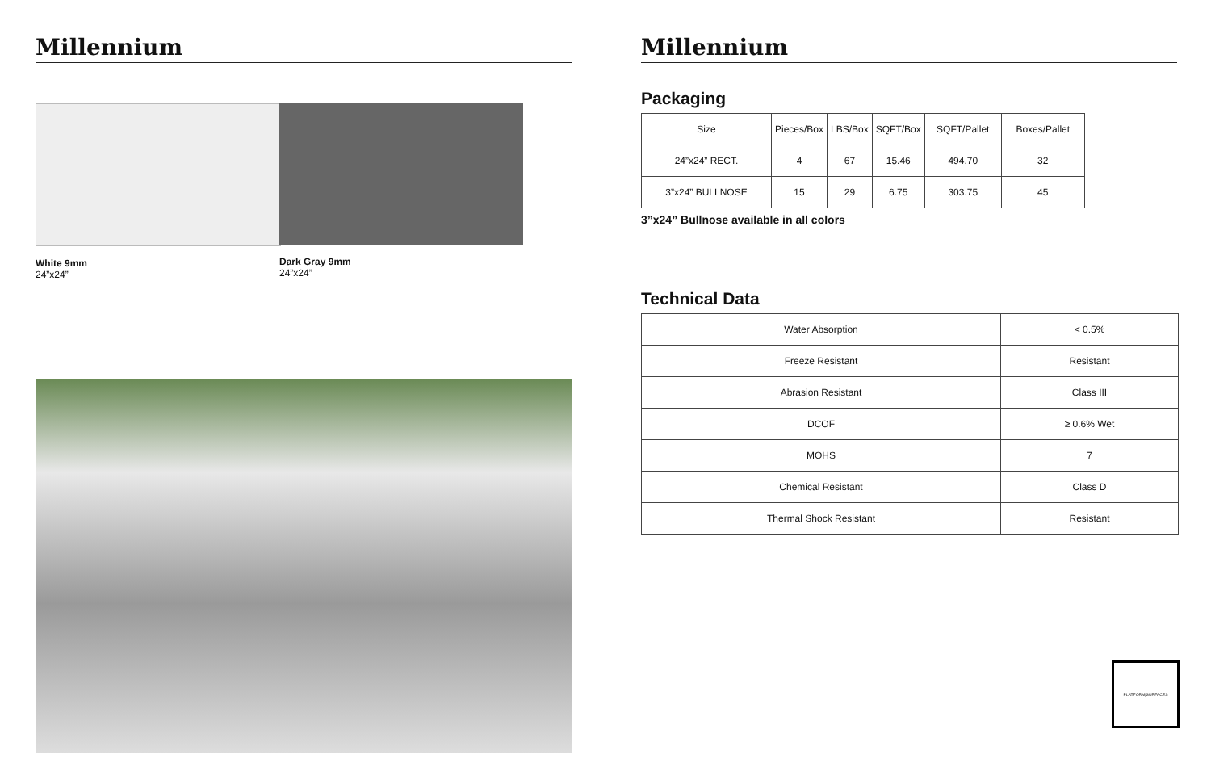Millennium
White 9mm
24”x24”
Dark Gray 9mm
24”x24”
Millennium
Packaging
| Size | Pieces/Box | LBS/Box | SQFT/Box | SQFT/Pallet | Boxes/Pallet |
| --- | --- | --- | --- | --- | --- |
| 24”x24” RECT. | 4 | 67 | 15.46 | 494.70 | 32 |
| 3”x24” BULLNOSE | 15 | 29 | 6.75 | 303.75 | 45 |
3”x24” Bullnose available in all colors
Technical Data
| Water Absorption | < 0.5% |
| Freeze Resistant | Resistant |
| Abrasion Resistant | Class III |
| DCOF | ≥ 0.6% Wet |
| MOHS | 7 |
| Chemical Resistant | Class D |
| Thermal Shock Resistant | Resistant |
PLATFORM|SURFACES